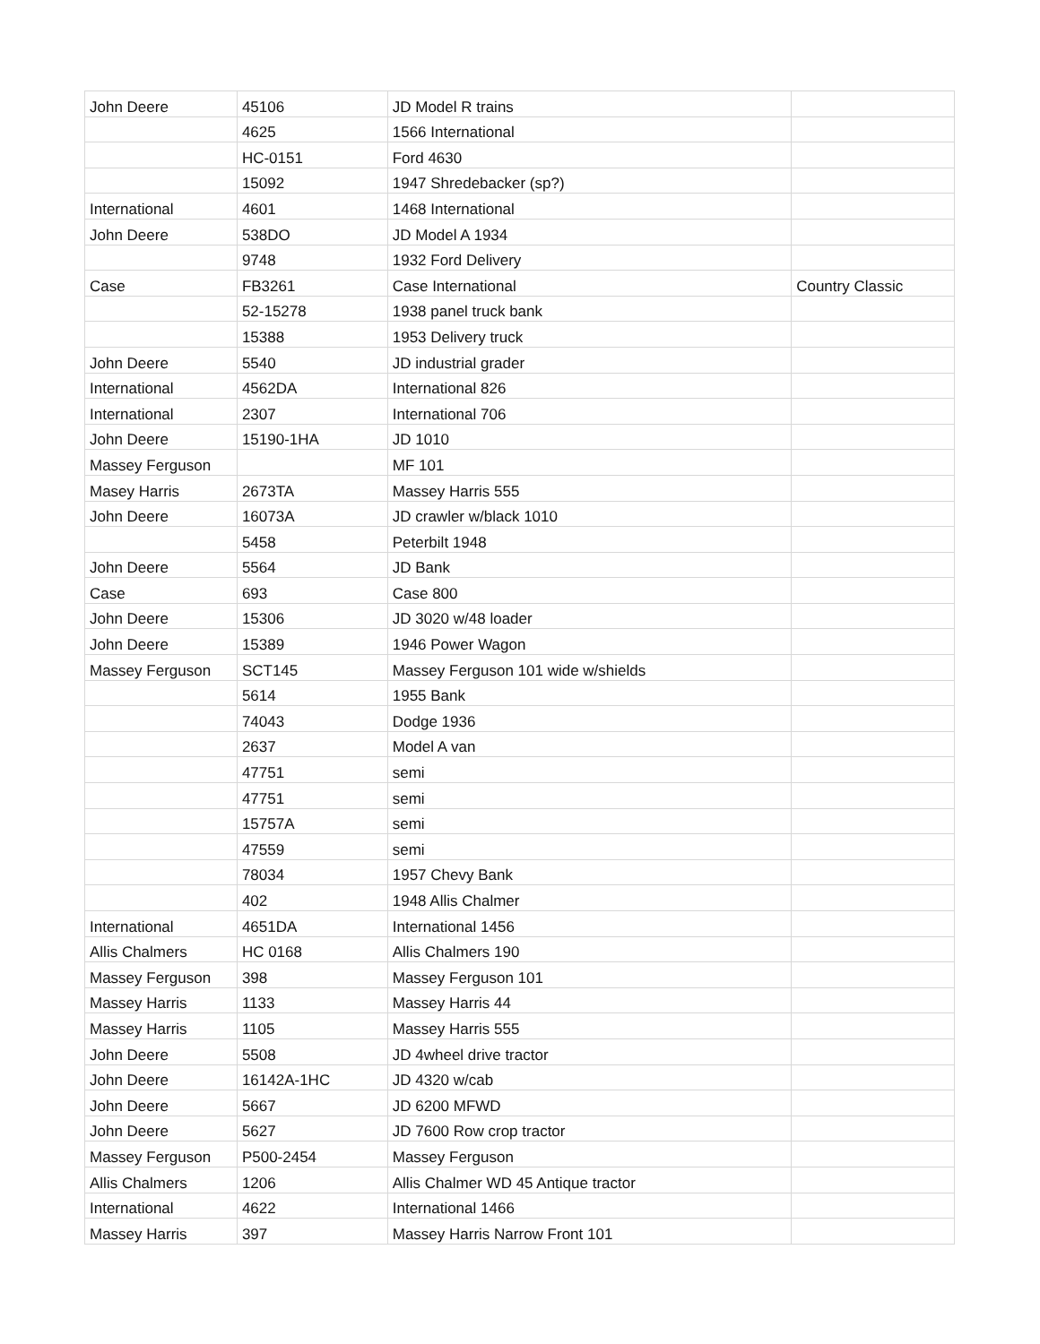| John Deere | 45106 | JD Model R trains | |
| | 4625 | 1566 International | |
| | HC-0151 | Ford 4630 | |
| | 15092 | 1947 Shredebacker (sp?) | |
| International | 4601 | 1468 International | |
| John Deere | 538DO | JD Model A 1934 | |
| | 9748 | 1932 Ford Delivery | |
| Case | FB3261 | Case International | Country Classic |
| | 52-15278 | 1938 panel truck bank | |
| | 15388 | 1953 Delivery truck | |
| John Deere | 5540 | JD industrial grader | |
| International | 4562DA | International 826 | |
| International | 2307 | International 706 | |
| John Deere | 15190-1HA | JD 1010 | |
| Massey Ferguson | | MF 101 | |
| Masey Harris | 2673TA | Massey Harris 555 | |
| John Deere | 16073A | JD crawler w/black 1010 | |
| | 5458 | Peterbilt 1948 | |
| John Deere | 5564 | JD Bank | |
| Case | 693 | Case 800 | |
| John Deere | 15306 | JD 3020 w/48 loader | |
| John Deere | 15389 | 1946 Power Wagon | |
| Massey Ferguson | SCT145 | Massey Ferguson 101 wide w/shields | |
| | 5614 | 1955 Bank | |
| | 74043 | Dodge 1936 | |
| | 2637 | Model A van | |
| | 47751 | semi | |
| | 47751 | semi | |
| | 15757A | semi | |
| | 47559 | semi | |
| | 78034 | 1957 Chevy Bank | |
| | 402 | 1948 Allis Chalmer | |
| International | 4651DA | International 1456 | |
| Allis Chalmers | HC 0168 | Allis Chalmers 190 | |
| Massey Ferguson | 398 | Massey Ferguson 101 | |
| Massey Harris | 1133 | Massey Harris 44 | |
| Massey Harris | 1105 | Massey Harris 555 | |
| John Deere | 5508 | JD 4wheel drive tractor | |
| John Deere | 16142A-1HC | JD 4320 w/cab | |
| John Deere | 5667 | JD 6200 MFWD | |
| John Deere | 5627 | JD 7600 Row crop tractor | |
| Massey Ferguson | P500-2454 | Massey Ferguson | |
| Allis Chalmers | 1206 | Allis Chalmer WD 45 Antique tractor | |
| International | 4622 | International 1466 | |
| Massey Harris | 397 | Massey Harris Narrow Front 101 | |